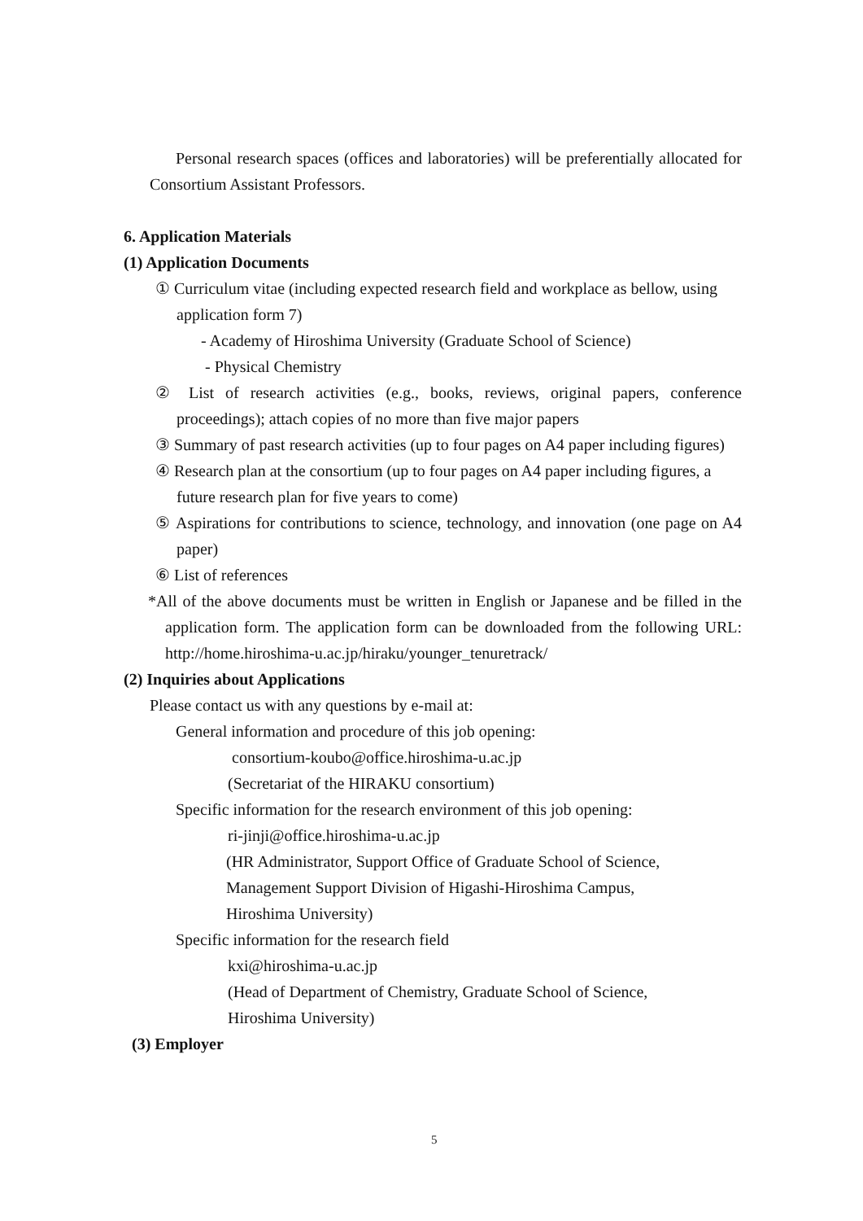Personal research spaces (offices and laboratories) will be preferentially allocated for Consortium Assistant Professors.
6. Application Materials
(1) Application Documents
① Curriculum vitae (including expected research field and workplace as bellow, using application form 7)
- Academy of Hiroshima University (Graduate School of Science)
- Physical Chemistry
② List of research activities (e.g., books, reviews, original papers, conference proceedings); attach copies of no more than five major papers
③ Summary of past research activities (up to four pages on A4 paper including figures)
④ Research plan at the consortium (up to four pages on A4 paper including figures, a future research plan for five years to come)
⑤ Aspirations for contributions to science, technology, and innovation (one page on A4 paper)
⑥ List of references
*All of the above documents must be written in English or Japanese and be filled in the application form. The application form can be downloaded from the following URL: http://home.hiroshima-u.ac.jp/hiraku/younger_tenuretrack/
(2) Inquiries about Applications
Please contact us with any questions by e-mail at:
General information and procedure of this job opening:
consortium-koubo@office.hiroshima-u.ac.jp
(Secretariat of the HIRAKU consortium)
Specific information for the research environment of this job opening:
ri-jinji@office.hiroshima-u.ac.jp
(HR Administrator, Support Office of Graduate School of Science,
Management Support Division of Higashi-Hiroshima Campus,
Hiroshima University)
Specific information for the research field
kxi@hiroshima-u.ac.jp
(Head of Department of Chemistry, Graduate School of Science,
Hiroshima University)
(3) Employer
5